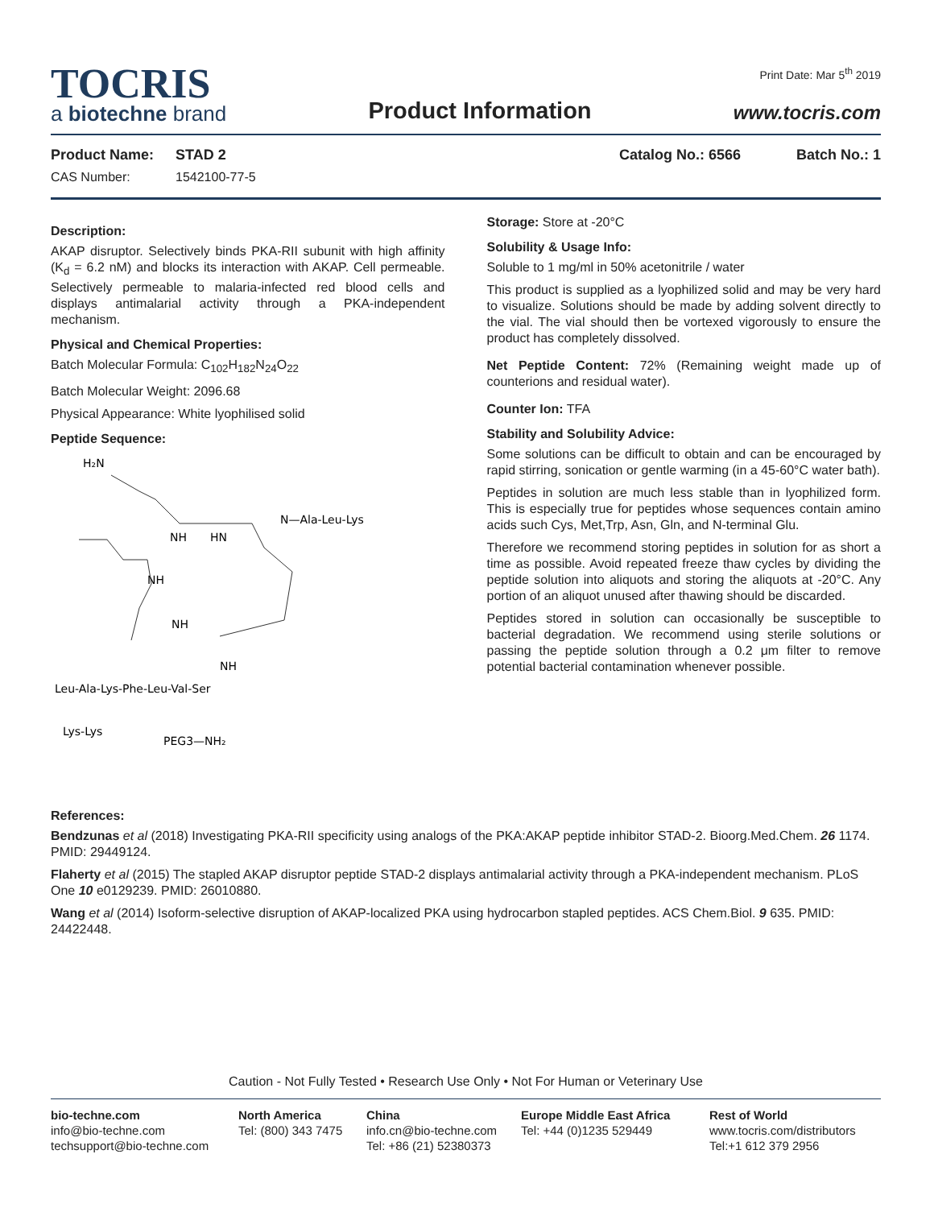TOCRIS
a biotechne brand
Product Information
Print Date: Mar 5<sup>th</sup> 2019
www.tocris.com
Product Name: STAD 2 Catalog No.: 6566 Batch No.: 1
CAS Number: 1542100-77-5
Description:
AKAP disruptor. Selectively binds PKA-RII subunit with high affinity (K<sub>d</sub> = 6.2 nM) and blocks its interaction with AKAP. Cell permeable. Selectively permeable to malaria-infected red blood cells and displays antimalarial activity through a PKA-independent mechanism.
Physical and Chemical Properties:
Batch Molecular Formula: C<sub>102</sub>H<sub>182</sub>N<sub>24</sub>O<sub>22</sub>
Batch Molecular Weight: 2096.68
Physical Appearance: White lyophilised solid
Peptide Sequence:
H₂N
NH
HN
N—Ala-Leu-Lys
NH
NH
NH
Leu-Ala-Lys-Phe-Leu-Val-Ser
Lys-Lys
PEG3—NH₂
Storage: Store at -20°C
Solubility & Usage Info:
Soluble to 1 mg/ml in 50% acetonitrile / water
This product is supplied as a lyophilized solid and may be very hard to visualize. Solutions should be made by adding solvent directly to the vial. The vial should then be vortexed vigorously to ensure the product has completely dissolved.
Net Peptide Content: 72% (Remaining weight made up of counterions and residual water).
Counter Ion: TFA
Stability and Solubility Advice:
Some solutions can be difficult to obtain and can be encouraged by rapid stirring, sonication or gentle warming (in a 45-60°C water bath).
Peptides in solution are much less stable than in lyophilized form. This is especially true for peptides whose sequences contain amino acids such Cys, Met,Trp, Asn, Gln, and N-terminal Glu.
Therefore we recommend storing peptides in solution for as short a time as possible. Avoid repeated freeze thaw cycles by dividing the peptide solution into aliquots and storing the aliquots at -20°C. Any portion of an aliquot unused after thawing should be discarded.
Peptides stored in solution can occasionally be susceptible to bacterial degradation. We recommend using sterile solutions or passing the peptide solution through a 0.2 μm filter to remove potential bacterial contamination whenever possible.
References:
Bendzunas et al (2018) Investigating PKA-RII specificity using analogs of the PKA:AKAP peptide inhibitor STAD-2. Bioorg.Med.Chem. 26 1174. PMID: 29449124.
Flaherty et al (2015) The stapled AKAP disruptor peptide STAD-2 displays antimalarial activity through a PKA-independent mechanism. PLoS One 10 e0129239. PMID: 26010880.
Wang et al (2014) Isoform-selective disruption of AKAP-localized PKA using hydrocarbon stapled peptides. ACS Chem.Biol. 9 635. PMID: 24422448.
Caution - Not Fully Tested • Research Use Only • Not For Human or Veterinary Use
bio-techne.com
info@bio-techne.com
techsupport@bio-techne.com
North America
Tel: (800) 343 7475
China
info.cn@bio-techne.com
Tel: +86 (21) 52380373
Europe Middle East Africa
Tel: +44 (0)1235 529449
Rest of World
www.tocris.com/distributors
Tel:+1 612 379 2956